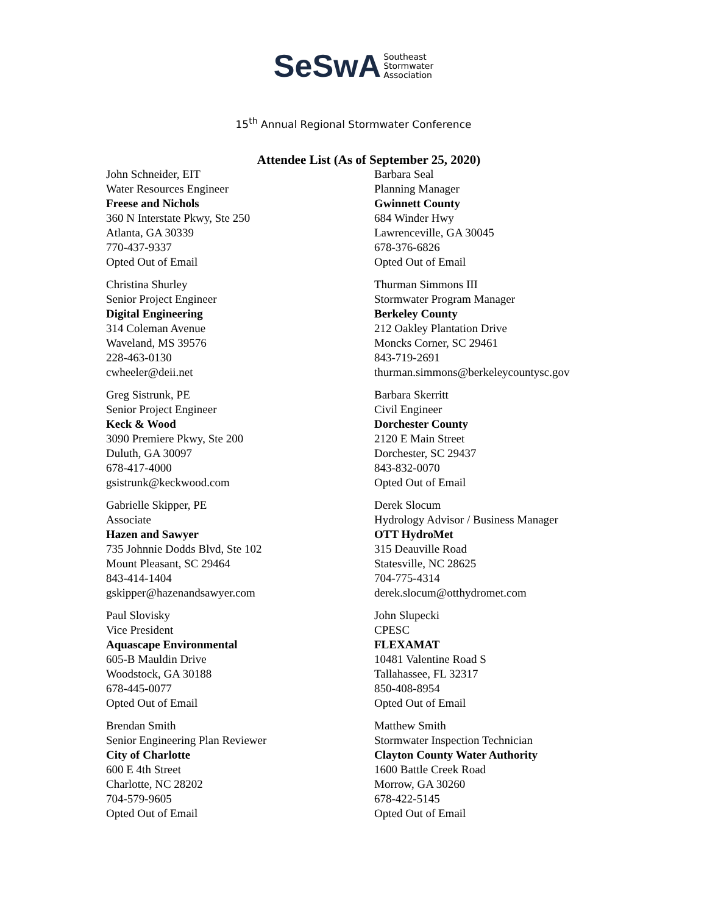SeSwA Southeast
Stormwater
Association
15<sup>th</sup> Annual Regional Stormwater Conference
Attendee List (As of September 25, 2020)
John Schneider, EIT
Water Resources Engineer
Freese and Nichols
360 N Interstate Pkwy, Ste 250
Atlanta, GA 30339
770-437-9337
Opted Out of Email
Christina Shurley
Senior Project Engineer
Digital Engineering
314 Coleman Avenue
Waveland, MS 39576
228-463-0130
cwheeler@deii.net
Greg Sistrunk, PE
Senior Project Engineer
Keck & Wood
3090 Premiere Pkwy, Ste 200
Duluth, GA 30097
678-417-4000
gsistrunk@keckwood.com
Gabrielle Skipper, PE
Associate
Hazen and Sawyer
735 Johnnie Dodds Blvd, Ste 102
Mount Pleasant, SC 29464
843-414-1404
gskipper@hazenandsawyer.com
Paul Slovisky
Vice President
Aquascape Environmental
605-B Mauldin Drive
Woodstock, GA 30188
678-445-0077
Opted Out of Email
Brendan Smith
Senior Engineering Plan Reviewer
City of Charlotte
600 E 4th Street
Charlotte, NC 28202
704-579-9605
Opted Out of Email
Barbara Seal
Planning Manager
Gwinnett County
684 Winder Hwy
Lawrenceville, GA 30045
678-376-6826
Opted Out of Email
Thurman Simmons III
Stormwater Program Manager
Berkeley County
212 Oakley Plantation Drive
Moncks Corner, SC 29461
843-719-2691
thurman.simmons@berkeleycountysc.gov
Barbara Skerritt
Civil Engineer
Dorchester County
2120 E Main Street
Dorchester, SC 29437
843-832-0070
Opted Out of Email
Derek Slocum
Hydrology Advisor / Business Manager
OTT HydroMet
315 Deauville Road
Statesville, NC 28625
704-775-4314
derek.slocum@otthydromet.com
John Slupecki
CPESC
FLEXAMAT
10481 Valentine Road S
Tallahassee, FL 32317
850-408-8954
Opted Out of Email
Matthew Smith
Stormwater Inspection Technician
Clayton County Water Authority
1600 Battle Creek Road
Morrow, GA 30260
678-422-5145
Opted Out of Email